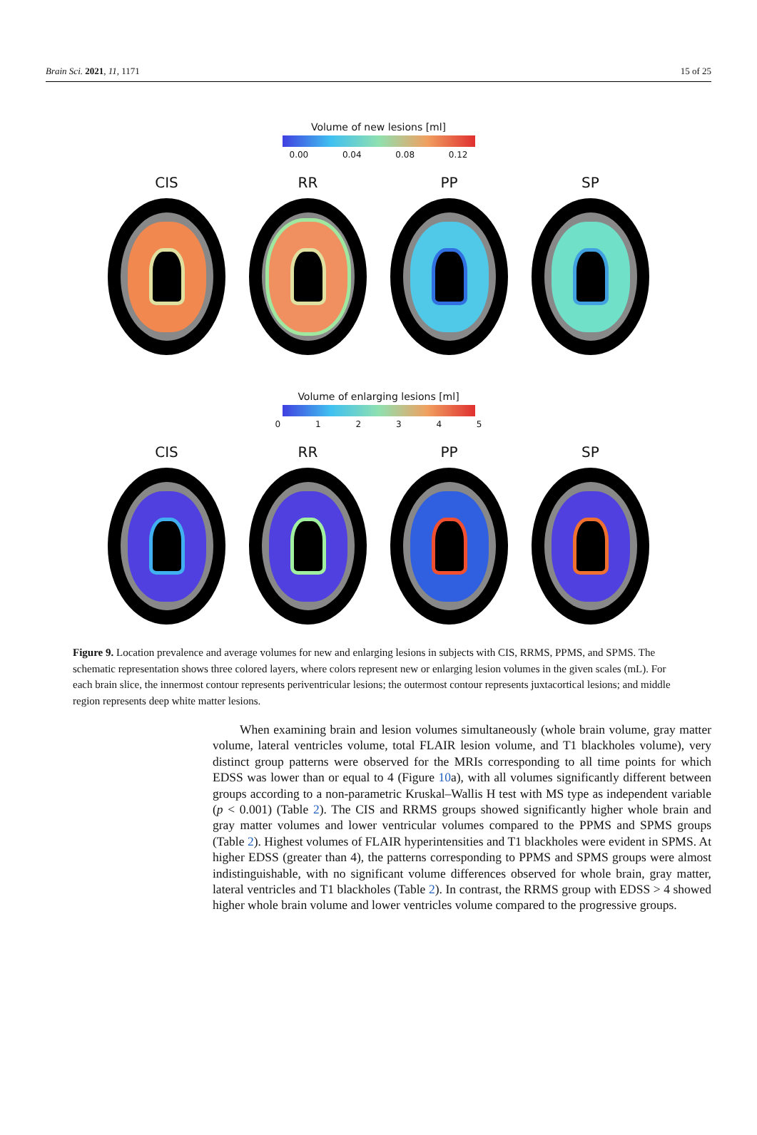Brain Sci. 2021, 11, 1171 15 of 25
Volume of new lesions [ml]
0.00 0.04 0.08 0.12
CIS RR PP SP
Volume of enlarging lesions [ml]
0 1 2 3 4 5
CIS RR PP SP
Figure 9. Location prevalence and average volumes for new and enlarging lesions in subjects with CIS, RRMS, PPMS, and SPMS. The schematic representation shows three colored layers, where colors represent new or enlarging lesion volumes in the given scales (mL). For each brain slice, the innermost contour represents periventricular lesions; the outermost contour represents juxtacortical lesions; and middle region represents deep white matter lesions.
When examining brain and lesion volumes simultaneously (whole brain volume, gray matter volume, lateral ventricles volume, total FLAIR lesion volume, and T1 blackholes volume), very distinct group patterns were observed for the MRIs corresponding to all time points for which EDSS was lower than or equal to 4 (Figure 10a), with all volumes significantly different between groups according to a non-parametric Kruskal–Wallis H test with MS type as independent variable (p < 0.001) (Table 2). The CIS and RRMS groups showed significantly higher whole brain and gray matter volumes and lower ventricular volumes compared to the PPMS and SPMS groups (Table 2). Highest volumes of FLAIR hyperintensities and T1 blackholes were evident in SPMS. At higher EDSS (greater than 4), the patterns corresponding to PPMS and SPMS groups were almost indistinguishable, with no significant volume differences observed for whole brain, gray matter, lateral ventricles and T1 blackholes (Table 2). In contrast, the RRMS group with EDSS > 4 showed higher whole brain volume and lower ventricles volume compared to the progressive groups.